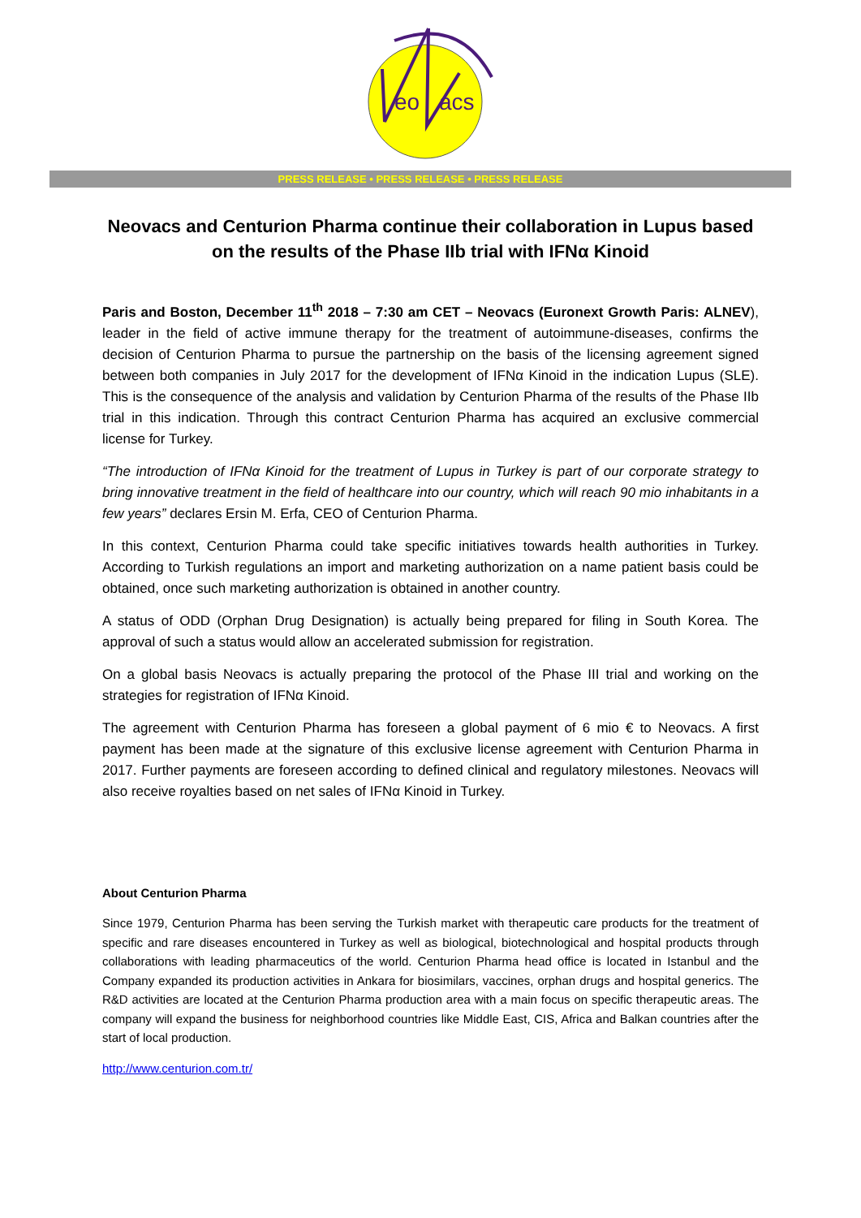eo
acs
PRESS RELEASE • PRESS RELEASE • PRESS RELEASE
Neovacs and Centurion Pharma continue their collaboration in Lupus based on the results of the Phase IIb trial with IFNα Kinoid
Paris and Boston, December 11<sup>th</sup> 2018 – 7:30 am CET – Neovacs (Euronext Growth Paris: ALNEV), leader in the field of active immune therapy for the treatment of autoimmune-diseases, confirms the decision of Centurion Pharma to pursue the partnership on the basis of the licensing agreement signed between both companies in July 2017 for the development of IFNα Kinoid in the indication Lupus (SLE). This is the consequence of the analysis and validation by Centurion Pharma of the results of the Phase IIb trial in this indication. Through this contract Centurion Pharma has acquired an exclusive commercial license for Turkey.
“The introduction of IFNα Kinoid for the treatment of Lupus in Turkey is part of our corporate strategy to bring innovative treatment in the field of healthcare into our country, which will reach 90 mio inhabitants in a few years” declares Ersin M. Erfa, CEO of Centurion Pharma.
In this context, Centurion Pharma could take specific initiatives towards health authorities in Turkey. According to Turkish regulations an import and marketing authorization on a name patient basis could be obtained, once such marketing authorization is obtained in another country.
A status of ODD (Orphan Drug Designation) is actually being prepared for filing in South Korea. The approval of such a status would allow an accelerated submission for registration.
On a global basis Neovacs is actually preparing the protocol of the Phase III trial and working on the strategies for registration of IFNα Kinoid.
The agreement with Centurion Pharma has foreseen a global payment of 6 mio € to Neovacs. A first payment has been made at the signature of this exclusive license agreement with Centurion Pharma in 2017. Further payments are foreseen according to defined clinical and regulatory milestones. Neovacs will also receive royalties based on net sales of IFNα Kinoid in Turkey.
About Centurion Pharma
Since 1979, Centurion Pharma has been serving the Turkish market with therapeutic care products for the treatment of specific and rare diseases encountered in Turkey as well as biological, biotechnological and hospital products through collaborations with leading pharmaceutics of the world. Centurion Pharma head office is located in Istanbul and the Company expanded its production activities in Ankara for biosimilars, vaccines, orphan drugs and hospital generics. The R&D activities are located at the Centurion Pharma production area with a main focus on specific therapeutic areas. The company will expand the business for neighborhood countries like Middle East, CIS, Africa and Balkan countries after the start of local production.
http://www.centurion.com.tr/